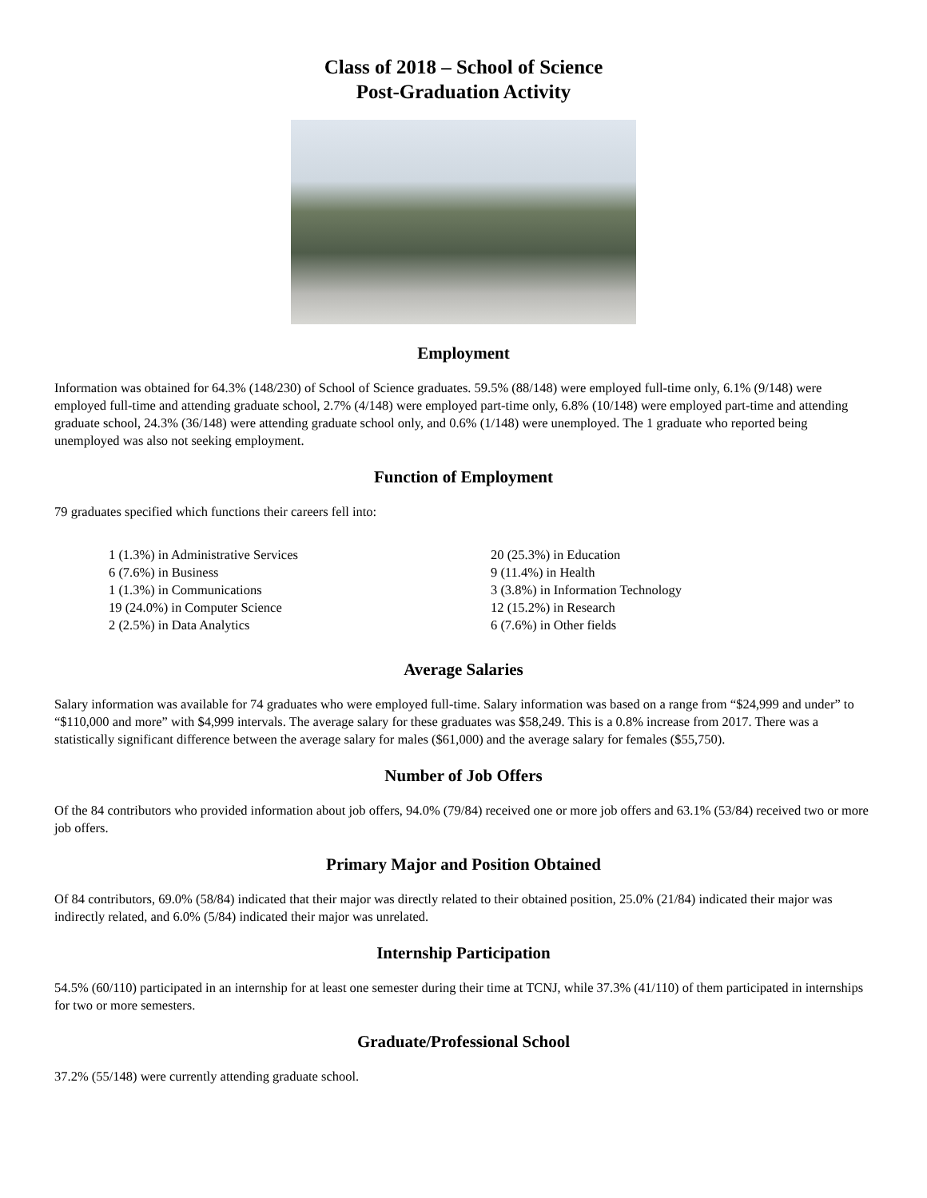Class of 2018 – School of Science
Post-Graduation Activity
Employment
Information was obtained for 64.3% (148/230) of School of Science graduates. 59.5% (88/148) were employed full-time only, 6.1% (9/148) were employed full-time and attending graduate school, 2.7% (4/148) were employed part-time only, 6.8% (10/148) were employed part-time and attending graduate school, 24.3% (36/148) were attending graduate school only, and 0.6% (1/148) were unemployed. The 1 graduate who reported being unemployed was also not seeking employment.
Function of Employment
79 graduates specified which functions their careers fell into:
1 (1.3%) in Administrative Services
6 (7.6%) in Business
1 (1.3%) in Communications
19 (24.0%) in Computer Science
2 (2.5%) in Data Analytics
20 (25.3%) in Education
9 (11.4%) in Health
3 (3.8%) in Information Technology
12 (15.2%) in Research
6 (7.6%) in Other fields
Average Salaries
Salary information was available for 74 graduates who were employed full-time. Salary information was based on a range from “$24,999 and under” to “$110,000 and more” with $4,999 intervals. The average salary for these graduates was $58,249. This is a 0.8% increase from 2017. There was a statistically significant difference between the average salary for males ($61,000) and the average salary for females ($55,750).
Number of Job Offers
Of the 84 contributors who provided information about job offers, 94.0% (79/84) received one or more job offers and 63.1% (53/84) received two or more job offers.
Primary Major and Position Obtained
Of 84 contributors, 69.0% (58/84) indicated that their major was directly related to their obtained position, 25.0% (21/84) indicated their major was indirectly related, and 6.0% (5/84) indicated their major was unrelated.
Internship Participation
54.5% (60/110) participated in an internship for at least one semester during their time at TCNJ, while 37.3% (41/110) of them participated in internships for two or more semesters.
Graduate/Professional School
37.2% (55/148) were currently attending graduate school.